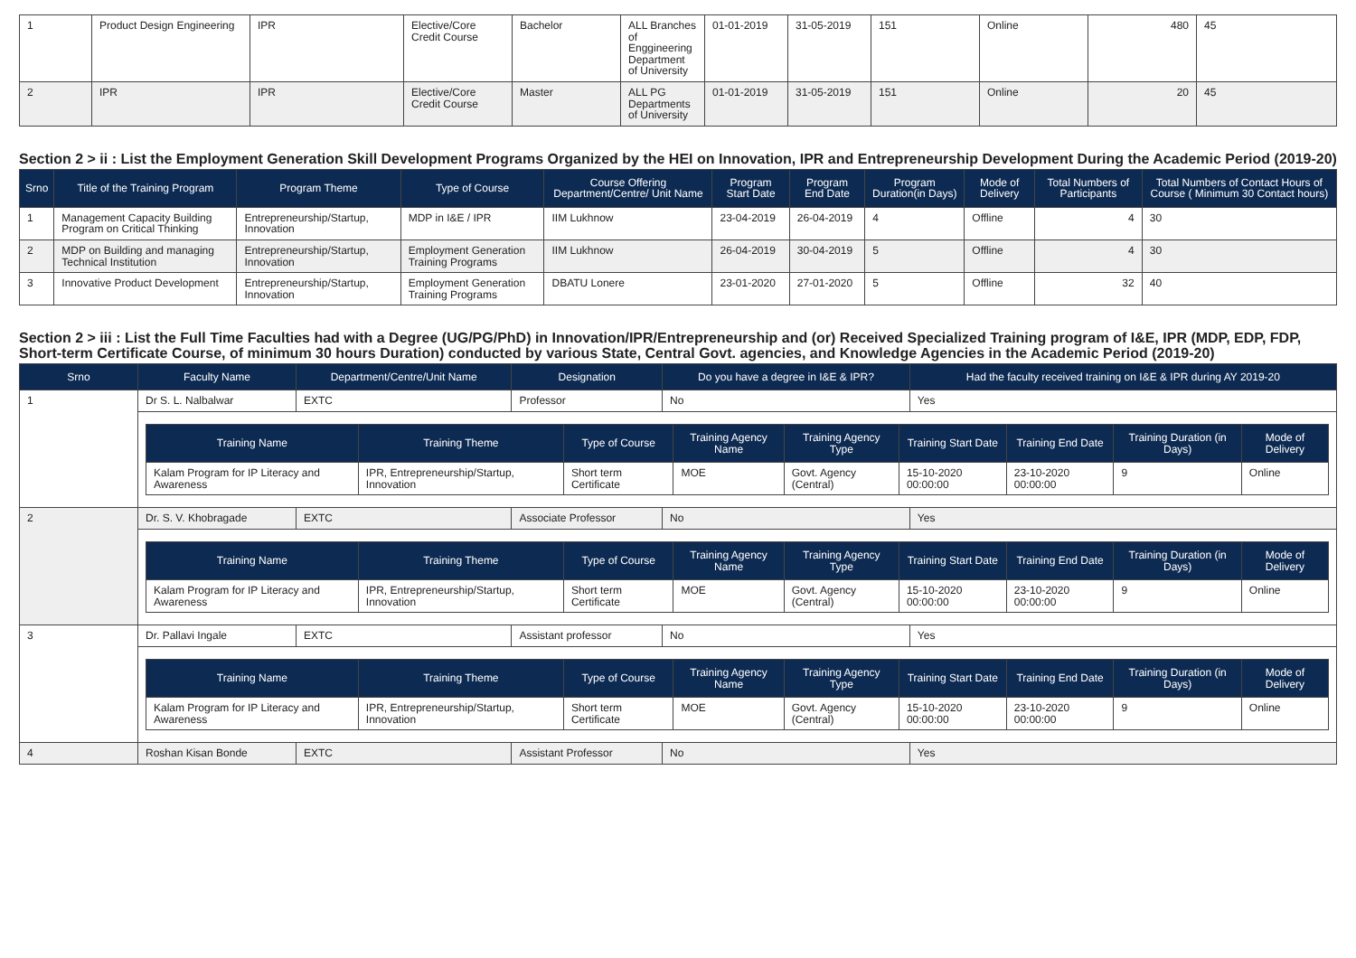| 1 | Product Design Engineering | IPR | Elective/Core Credit Course | Bachelor | ALL Branches of Enggineering Department of University | 01-01-2019 | 31-05-2019 | 151 | Online | 480 | 45 |
| 2 | IPR | IPR | Elective/Core Credit Course | Master | ALL PG Departments of University | 01-01-2019 | 31-05-2019 | 151 | Online | 20 | 45 |
Section 2 > ii : List the Employment Generation Skill Development Programs Organized by the HEI on Innovation, IPR and Entrepreneurship Development During the Academic Period (2019-20)
| Srno | Title of the Training Program | Program Theme | Type of Course | Course Offering Department/Centre/ Unit Name | Program Start Date | Program End Date | Program Duration(in Days) | Mode of Delivery | Total Numbers of Participants | Total Numbers of Contact Hours of Course ( Minimum 30 Contact hours) |
| --- | --- | --- | --- | --- | --- | --- | --- | --- | --- | --- |
| 1 | Management Capacity Building Program on Critical Thinking | Entrepreneurship/Startup, Innovation | MDP in I&E / IPR | IIM Lukhnow | 23-04-2019 | 26-04-2019 | 4 | Offline | 4 | 30 |
| 2 | MDP on Building and managing Technical Institution | Entrepreneurship/Startup, Innovation | Employment Generation Training Programs | IIM Lukhnow | 26-04-2019 | 30-04-2019 | 5 | Offline | 4 | 30 |
| 3 | Innovative Product Development | Entrepreneurship/Startup, Innovation | Employment Generation Training Programs | DBATU Lonere | 23-01-2020 | 27-01-2020 | 5 | Offline | 32 | 40 |
Section 2 > iii : List the Full Time Faculties had with a Degree (UG/PG/PhD) in Innovation/IPR/Entrepreneurship and (or) Received Specialized Training program of I&E, IPR (MDP, EDP, FDP, Short-term Certificate Course, of minimum 30 hours Duration) conducted by various State, Central Govt. agencies, and Knowledge Agencies in the Academic Period (2019-20)
| Srno | Faculty Name | Department/Centre/Unit Name | Designation | Do you have a degree in I&E & IPR? | Had the faculty received training on I&E & IPR during AY 2019-20 |
| --- | --- | --- | --- | --- | --- |
| 1 | Dr S. L. Nalbalwar | EXTC | Professor | No | Yes |
| | / Training Name / Training Theme / Type of Course / Training Agency Name / Training Agency Type / Training Start Date / Training End Date / Training Duration (in Days) / Mode of Delivery / / --- / --- / --- / --- / --- / --- / --- / --- / --- / / Kalam Program for IP Literacy and Awareness / IPR, Entrepreneurship/Startup, Innovation / Short term Certificate / MOE / Govt. Agency (Central) / 15-10-2020 00:00:00 / 23-10-2020 00:00:00 / 9 / Online / | | | | |
| 2 | Dr. S. V. Khobragade | EXTC | Associate Professor | No | Yes |
| | / Training Name / Training Theme / Type of Course / Training Agency Name / Training Agency Type / Training Start Date / Training End Date / Training Duration (in Days) / Mode of Delivery / / --- / --- / --- / --- / --- / --- / --- / --- / --- / / Kalam Program for IP Literacy and Awareness / IPR, Entrepreneurship/Startup, Innovation / Short term Certificate / MOE / Govt. Agency (Central) / 15-10-2020 00:00:00 / 23-10-2020 00:00:00 / 9 / Online / | | | | |
| 3 | Dr. Pallavi Ingale | EXTC | Assistant professor | No | Yes |
| | / Training Name / Training Theme / Type of Course / Training Agency Name / Training Agency Type / Training Start Date / Training End Date / Training Duration (in Days) / Mode of Delivery / / --- / --- / --- / --- / --- / --- / --- / --- / --- / / Kalam Program for IP Literacy and Awareness / IPR, Entrepreneurship/Startup, Innovation / Short term Certificate / MOE / Govt. Agency (Central) / 15-10-2020 00:00:00 / 23-10-2020 00:00:00 / 9 / Online / | | | | |
| 4 | Roshan Kisan Bonde | EXTC | Assistant Professor | No | Yes |